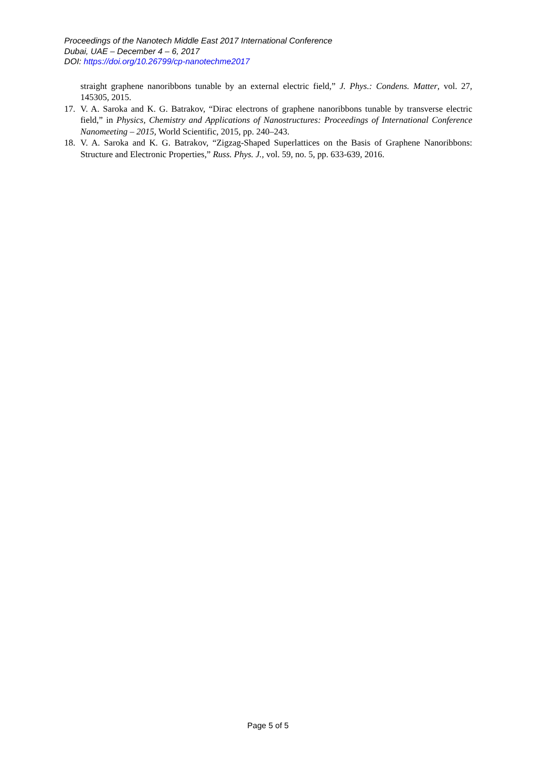Proceedings of the Nanotech Middle East 2017 International Conference
Dubai, UAE – December 4 – 6, 2017
DOI: https://doi.org/10.26799/cp-nanotechme2017
straight graphene nanoribbons tunable by an external electric field,” J. Phys.: Condens. Matter, vol. 27, 145305, 2015.
17. V. A. Saroka and K. G. Batrakov, “Dirac electrons of graphene nanoribbons tunable by transverse electric field,” in Physics, Chemistry and Applications of Nanostructures: Proceedings of International Conference Nanomeeting – 2015, World Scientific, 2015, pp. 240–243.
18. V. A. Saroka and K. G. Batrakov, “Zigzag-Shaped Superlattices on the Basis of Graphene Nanoribbons: Structure and Electronic Properties,” Russ. Phys. J., vol. 59, no. 5, pp. 633-639, 2016.
Page 5 of 5